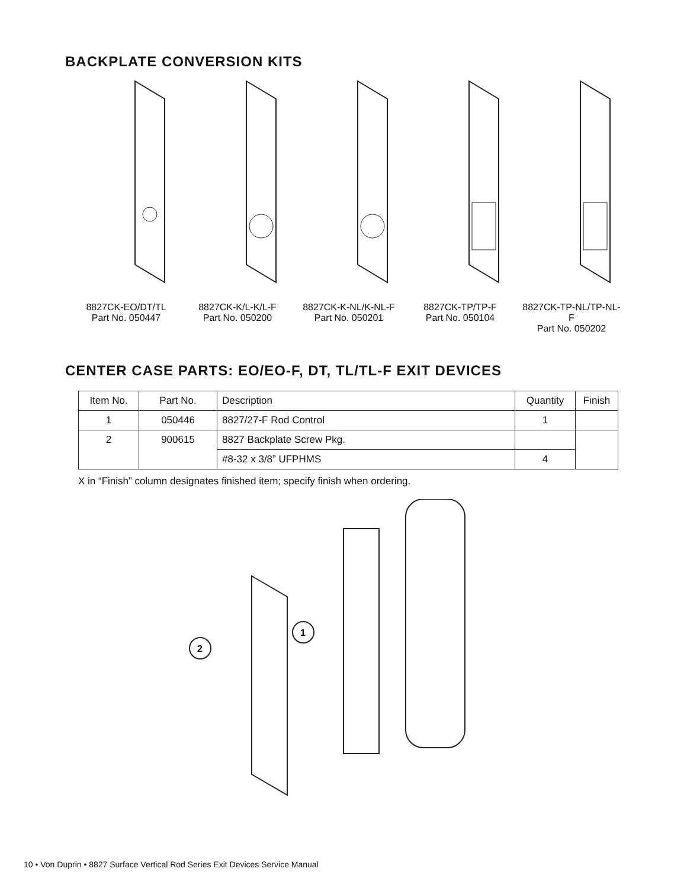BACKPLATE CONVERSION KITS
8827CK-EO/DT/TL
Part No. 050447
8827CK-K/L-K/L-F
Part No. 050200
8827CK-K-NL/K-NL-F
Part No. 050201
8827CK-TP/TP-F
Part No. 050104
8827CK-TP-NL/TP-NL-F
Part No. 050202
CENTER CASE PARTS: EO/EO-F, DT, TL/TL-F EXIT DEVICES
| Item No. | Part No. | Description | Quantity | Finish |
| --- | --- | --- | --- | --- |
| 1 | 050446 | 8827/27-F Rod Control | 1 | |
| 2 | 900615 | 8827 Backplate Screw Pkg. | | |
| | | #8-32 x 3/8” UFPHMS | 4 | |
X in “Finish” column designates finished item; specify finish when ordering.
1
2
10 • Von Duprin • 8827 Surface Vertical Rod Series Exit Devices Service Manual